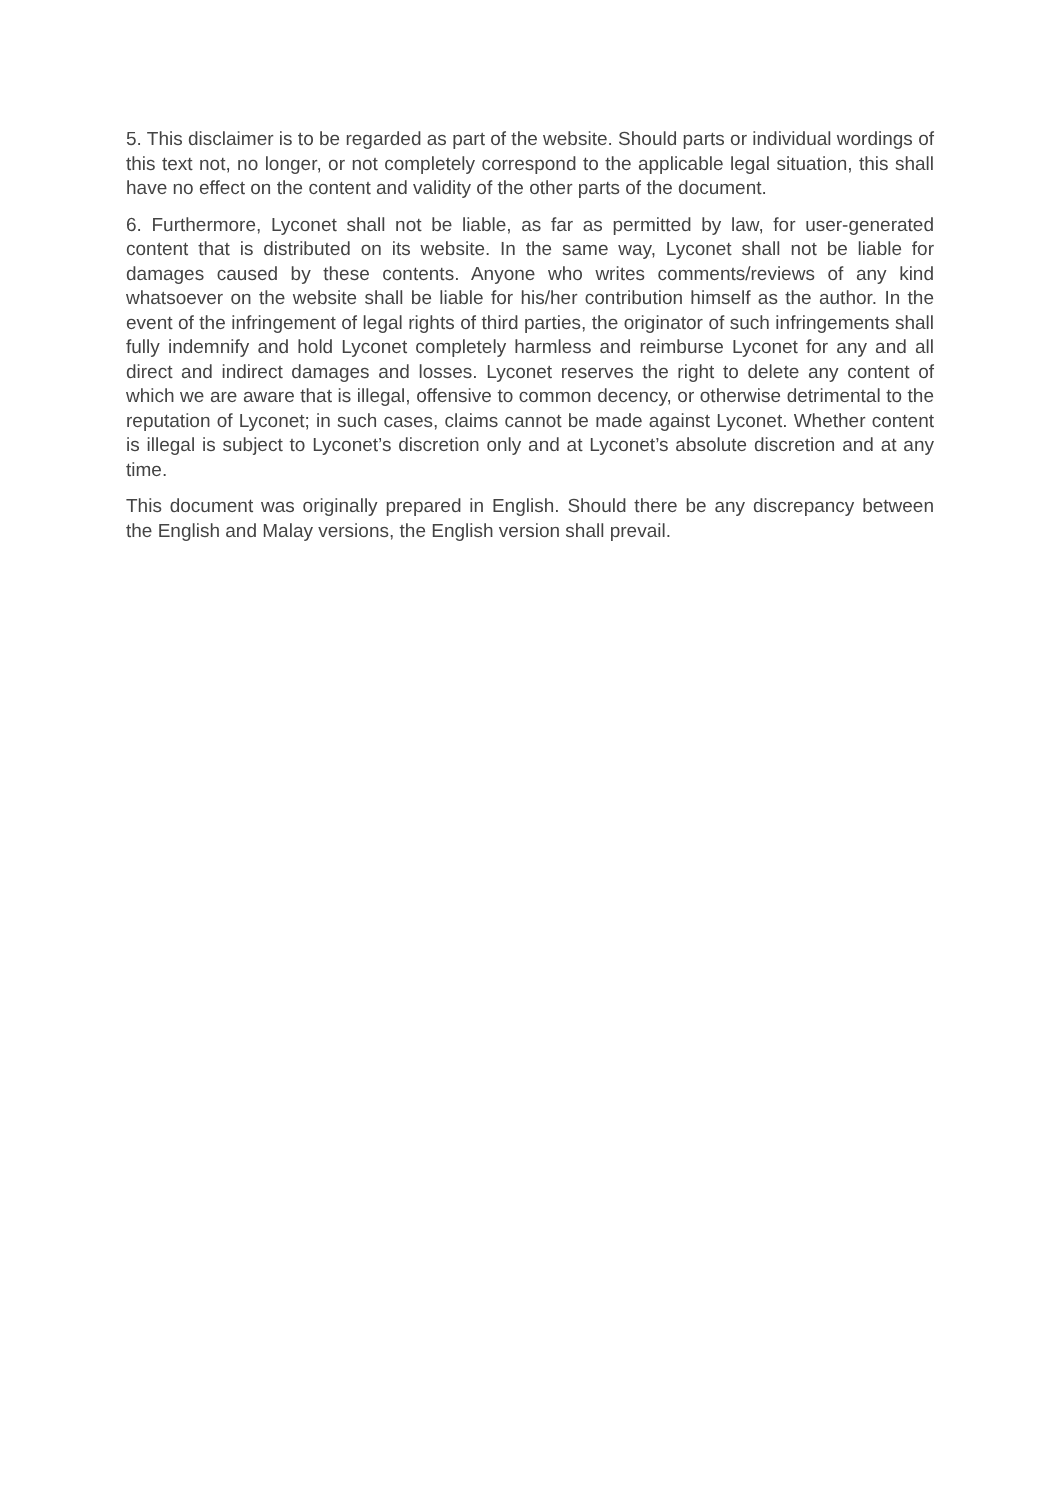5. This disclaimer is to be regarded as part of the website. Should parts or individual wordings of this text not, no longer, or not completely correspond to the applicable legal situation, this shall have no effect on the content and validity of the other parts of the document.
6. Furthermore, Lyconet shall not be liable, as far as permitted by law, for user-generated content that is distributed on its website. In the same way, Lyconet shall not be liable for damages caused by these contents. Anyone who writes comments/reviews of any kind whatsoever on the website shall be liable for his/her contribution himself as the author. In the event of the infringement of legal rights of third parties, the originator of such infringements shall fully indemnify and hold Lyconet completely harmless and reimburse Lyconet for any and all direct and indirect damages and losses. Lyconet reserves the right to delete any content of which we are aware that is illegal, offensive to common decency, or otherwise detrimental to the reputation of Lyconet; in such cases, claims cannot be made against Lyconet. Whether content is illegal is subject to Lyconet’s discretion only and at Lyconet’s absolute discretion and at any time.
This document was originally prepared in English. Should there be any discrepancy between the English and Malay versions, the English version shall prevail.